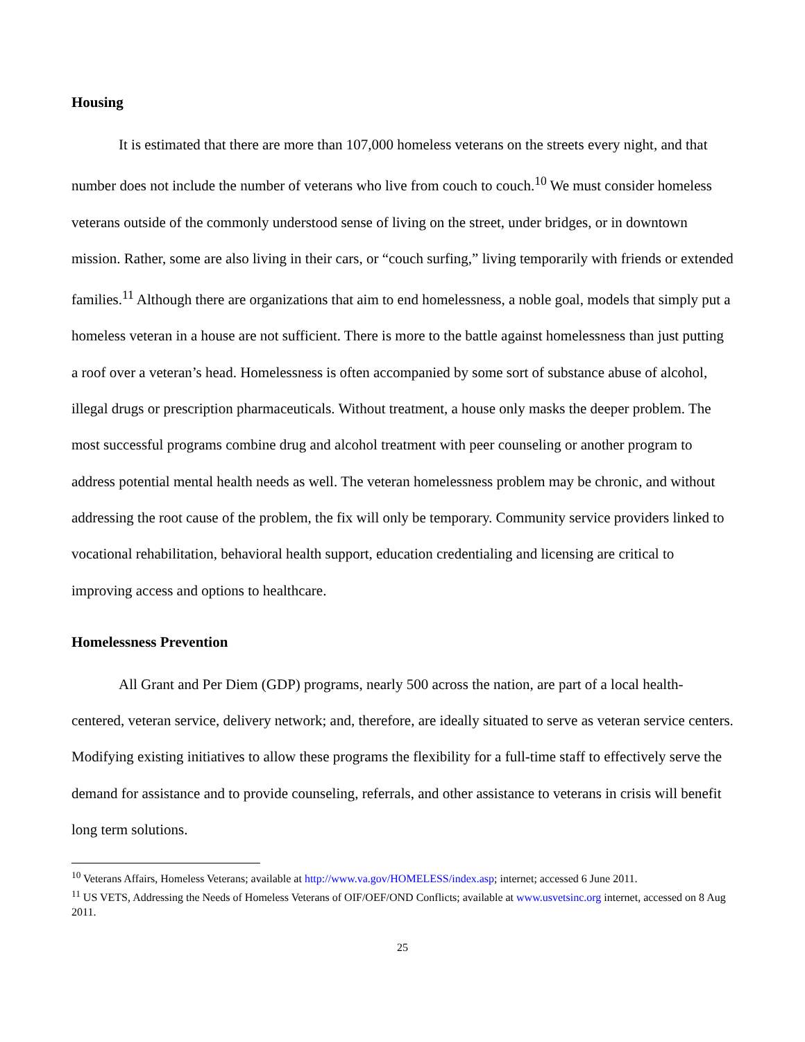Housing
It is estimated that there are more than 107,000 homeless veterans on the streets every night, and that number does not include the number of veterans who live from couch to couch.<sup>10</sup> We must consider homeless veterans outside of the commonly understood sense of living on the street, under bridges, or in downtown mission. Rather, some are also living in their cars, or “couch surfing,” living temporarily with friends or extended families.<sup>11</sup> Although there are organizations that aim to end homelessness, a noble goal, models that simply put a homeless veteran in a house are not sufficient. There is more to the battle against homelessness than just putting a roof over a veteran’s head. Homelessness is often accompanied by some sort of substance abuse of alcohol, illegal drugs or prescription pharmaceuticals. Without treatment, a house only masks the deeper problem. The most successful programs combine drug and alcohol treatment with peer counseling or another program to address potential mental health needs as well. The veteran homelessness problem may be chronic, and without addressing the root cause of the problem, the fix will only be temporary. Community service providers linked to vocational rehabilitation, behavioral health support, education credentialing and licensing are critical to improving access and options to healthcare.
Homelessness Prevention
All Grant and Per Diem (GDP) programs, nearly 500 across the nation, are part of a local health-centered, veteran service, delivery network; and, therefore, are ideally situated to serve as veteran service centers. Modifying existing initiatives to allow these programs the flexibility for a full-time staff to effectively serve the demand for assistance and to provide counseling, referrals, and other assistance to veterans in crisis will benefit long term solutions.
<sup>10</sup> Veterans Affairs, Homeless Veterans; available at http://www.va.gov/HOMELESS/index.asp; internet; accessed 6 June 2011.
<sup>11</sup> US VETS, Addressing the Needs of Homeless Veterans of OIF/OEF/OND Conflicts; available at www.usvetsinc.org internet, accessed on 8 Aug 2011.
25